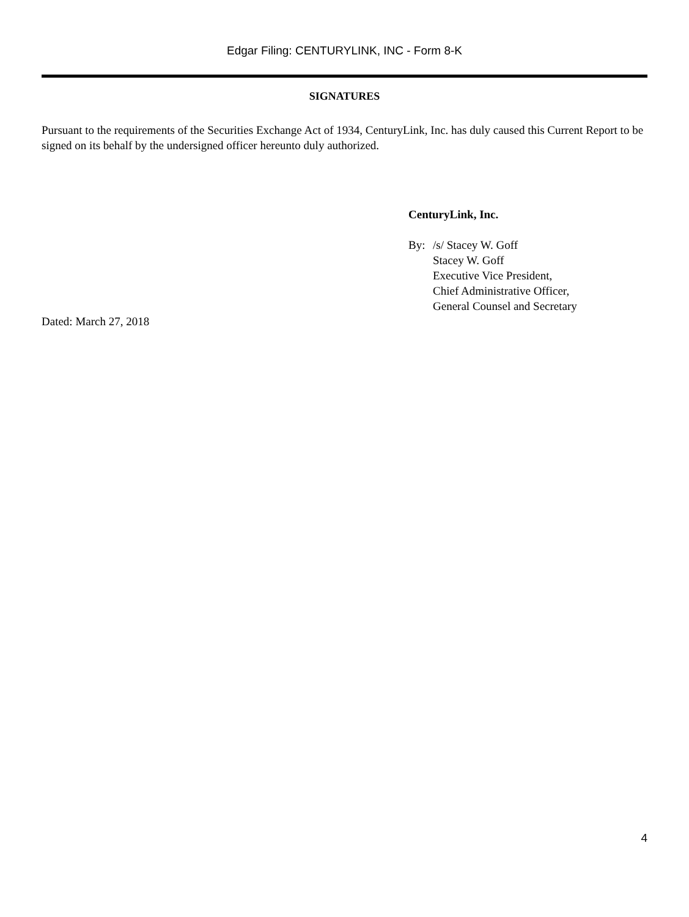Edgar Filing: CENTURYLINK, INC - Form 8-K
SIGNATURES
Pursuant to the requirements of the Securities Exchange Act of 1934, CenturyLink, Inc. has duly caused this Current Report to be signed on its behalf by the undersigned officer hereunto duly authorized.
CenturyLink, Inc.
By: /s/ Stacey W. Goff
Stacey W. Goff
Executive Vice President,
Chief Administrative Officer,
General Counsel and Secretary
Dated: March 27, 2018
4